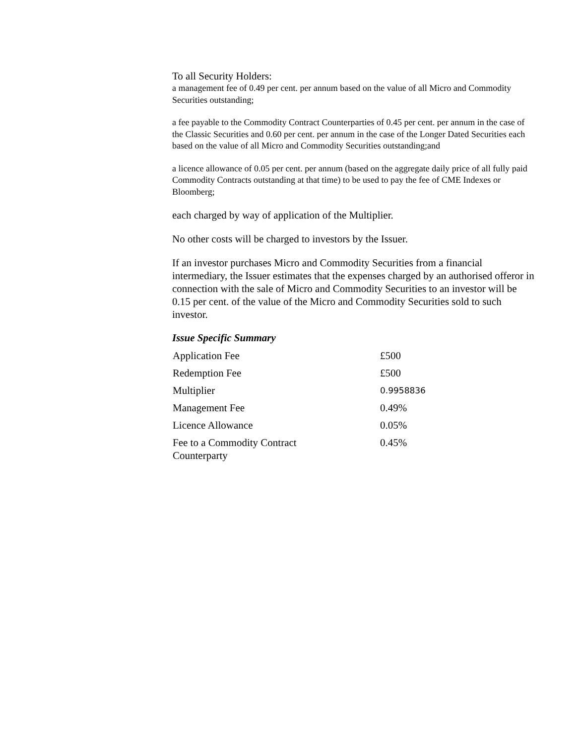To all Security Holders:
a management fee of 0.49 per cent. per annum based on the value of all Micro and Commodity Securities outstanding;
a fee payable to the Commodity Contract Counterparties of 0.45 per cent. per annum in the case of the Classic Securities and 0.60 per cent. per annum in the case of the Longer Dated Securities each based on the value of all Micro and Commodity Securities outstanding;and
a licence allowance of 0.05 per cent. per annum (based on the aggregate daily price of all fully paid Commodity Contracts outstanding at that time) to be used to pay the fee of CME Indexes or Bloomberg;
each charged by way of application of the Multiplier.
No other costs will be charged to investors by the Issuer.
If an investor purchases Micro and Commodity Securities from a financial intermediary, the Issuer estimates that the expenses charged by an authorised offeror in connection with the sale of Micro and Commodity Securities to an investor will be 0.15 per cent. of the value of the Micro and Commodity Securities sold to such investor.
Issue Specific Summary
| Application Fee | £500 |
| Redemption Fee | £500 |
| Multiplier | 0.9958836 |
| Management Fee | 0.49% |
| Licence Allowance | 0.05% |
| Fee to a Commodity Contract Counterparty | 0.45% |